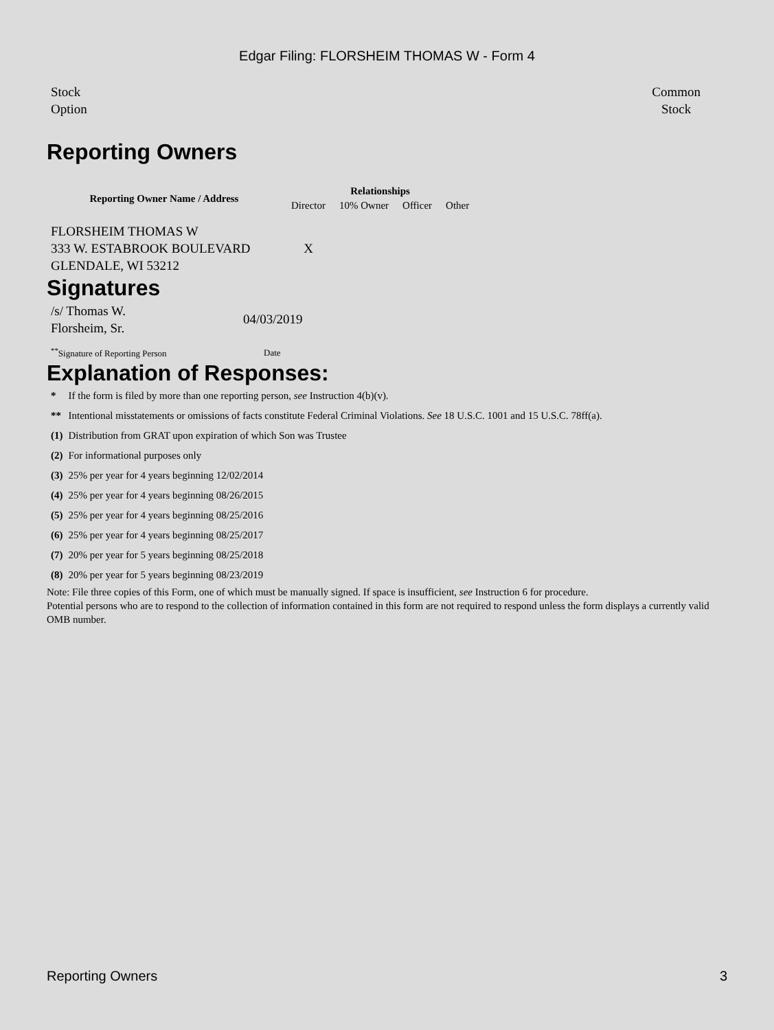Edgar Filing: FLORSHEIM THOMAS W - Form 4
Stock
Option
Common
Stock
Reporting Owners
| Reporting Owner Name / Address | Relationships | | | |
| --- | --- | --- | --- | --- |
| | Director | 10% Owner | Officer | Other |
| FLORSHEIM THOMAS W 333 W. ESTABROOK BOULEVARD GLENDALE, WI 53212 | X | | | |
Signatures
| /s/ Thomas W. Florsheim, Sr. | 04/03/2019 |
| <sup>**</sup> Signature of Reporting Person | Date |
Explanation of Responses:
| * | If the form is filed by more than one reporting person, see Instruction 4(b)(v). |
| ** | Intentional misstatements or omissions of facts constitute Federal Criminal Violations. See 18 U.S.C. 1001 and 15 U.S.C. 78ff(a). |
| (1) | Distribution from GRAT upon expiration of which Son was Trustee |
| (2) | For informational purposes only |
| (3) | 25% per year for 4 years beginning 12/02/2014 |
| (4) | 25% per year for 4 years beginning 08/26/2015 |
| (5) | 25% per year for 4 years beginning 08/25/2016 |
| (6) | 25% per year for 4 years beginning 08/25/2017 |
| (7) | 20% per year for 5 years beginning 08/25/2018 |
| (8) | 20% per year for 5 years beginning 08/23/2019 |
Note: File three copies of this Form, one of which must be manually signed. If space is insufficient, see Instruction 6 for procedure.
Potential persons who are to respond to the collection of information contained in this form are not required to respond unless the form displays a currently valid OMB number.
Reporting Owners 3